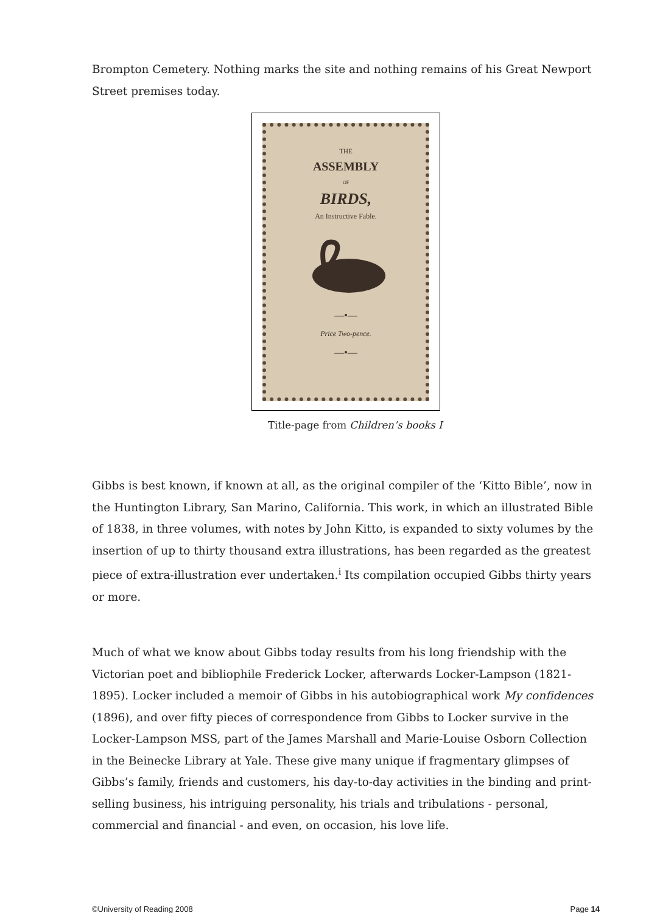Brompton Cemetery. Nothing marks the site and nothing remains of his Great Newport Street premises today.
THE
ASSEMBLY
OF
BIRDS,
An Instructive Fable.
—•—
Price Two-pence.
—•—
Title-page from Children’s books I
Gibbs is best known, if known at all, as the original compiler of the ‘Kitto Bible’, now in the Huntington Library, San Marino, California. This work, in which an illustrated Bible of 1838, in three volumes, with notes by John Kitto, is expanded to sixty volumes by the insertion of up to thirty thousand extra illustrations, has been regarded as the greatest piece of extra-illustration ever undertaken.<sup>i</sup> Its compilation occupied Gibbs thirty years or more.
Much of what we know about Gibbs today results from his long friendship with the Victorian poet and bibliophile Frederick Locker, afterwards Locker-Lampson (1821-1895). Locker included a memoir of Gibbs in his autobiographical work My confidences (1896), and over fifty pieces of correspondence from Gibbs to Locker survive in the Locker-Lampson MSS, part of the James Marshall and Marie-Louise Osborn Collection in the Beinecke Library at Yale. These give many unique if fragmentary glimpses of Gibbs’s family, friends and customers, his day-to-day activities in the binding and print-selling business, his intriguing personality, his trials and tribulations - personal, commercial and financial - and even, on occasion, his love life.
©University of Reading 2008 Page 14